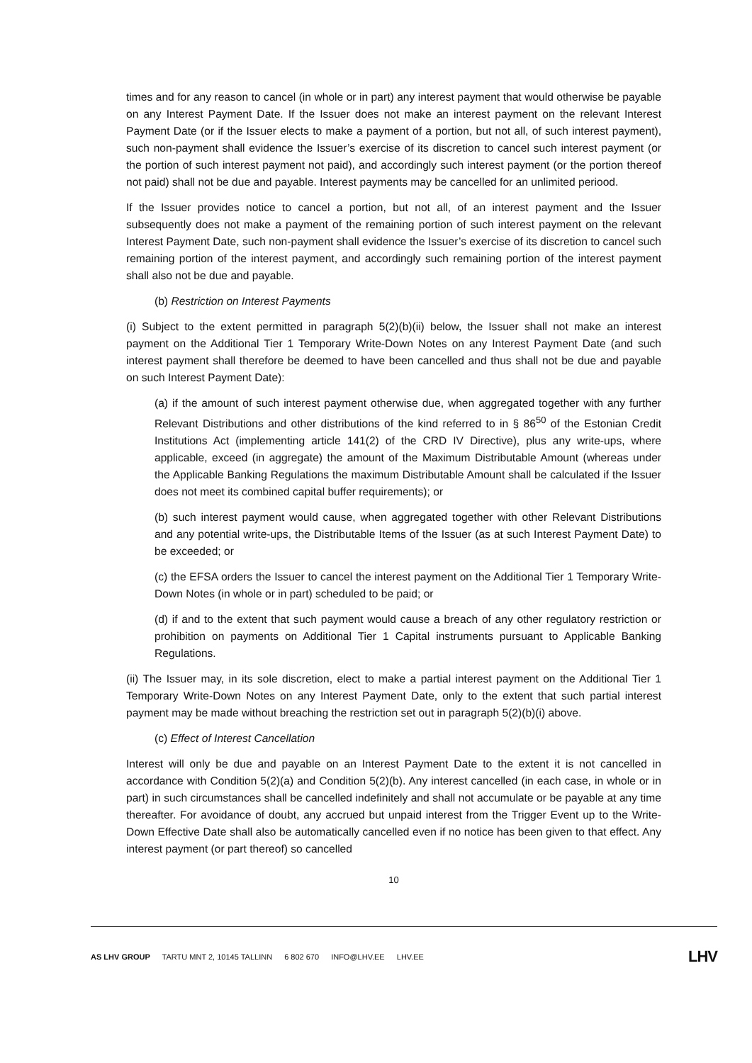times and for any reason to cancel (in whole or in part) any interest payment that would otherwise be payable on any Interest Payment Date. If the Issuer does not make an interest payment on the relevant Interest Payment Date (or if the Issuer elects to make a payment of a portion, but not all, of such interest payment), such non-payment shall evidence the Issuer’s exercise of its discretion to cancel such interest payment (or the portion of such interest payment not paid), and accordingly such interest payment (or the portion thereof not paid) shall not be due and payable. Interest payments may be cancelled for an unlimited periood.
If the Issuer provides notice to cancel a portion, but not all, of an interest payment and the Issuer subsequently does not make a payment of the remaining portion of such interest payment on the relevant Interest Payment Date, such non-payment shall evidence the Issuer’s exercise of its discretion to cancel such remaining portion of the interest payment, and accordingly such remaining portion of the interest payment shall also not be due and payable.
(b) Restriction on Interest Payments
(i) Subject to the extent permitted in paragraph 5(2)(b)(ii) below, the Issuer shall not make an interest payment on the Additional Tier 1 Temporary Write-Down Notes on any Interest Payment Date (and such interest payment shall therefore be deemed to have been cancelled and thus shall not be due and payable on such Interest Payment Date):
(a) if the amount of such interest payment otherwise due, when aggregated together with any further Relevant Distributions and other distributions of the kind referred to in § 86<sup>50</sup> of the Estonian Credit Institutions Act (implementing article 141(2) of the CRD IV Directive), plus any write-ups, where applicable, exceed (in aggregate) the amount of the Maximum Distributable Amount (whereas under the Applicable Banking Regulations the maximum Distributable Amount shall be calculated if the Issuer does not meet its combined capital buffer requirements); or
(b) such interest payment would cause, when aggregated together with other Relevant Distributions and any potential write-ups, the Distributable Items of the Issuer (as at such Interest Payment Date) to be exceeded; or
(c) the EFSA orders the Issuer to cancel the interest payment on the Additional Tier 1 Temporary Write-Down Notes (in whole or in part) scheduled to be paid; or
(d) if and to the extent that such payment would cause a breach of any other regulatory restriction or prohibition on payments on Additional Tier 1 Capital instruments pursuant to Applicable Banking Regulations.
(ii) The Issuer may, in its sole discretion, elect to make a partial interest payment on the Additional Tier 1 Temporary Write-Down Notes on any Interest Payment Date, only to the extent that such partial interest payment may be made without breaching the restriction set out in paragraph 5(2)(b)(i) above.
(c) Effect of Interest Cancellation
Interest will only be due and payable on an Interest Payment Date to the extent it is not cancelled in accordance with Condition 5(2)(a) and Condition 5(2)(b). Any interest cancelled (in each case, in whole or in part) in such circumstances shall be cancelled indefinitely and shall not accumulate or be payable at any time thereafter. For avoidance of doubt, any accrued but unpaid interest from the Trigger Event up to the Write-Down Effective Date shall also be automatically cancelled even if no notice has been given to that effect. Any interest payment (or part thereof) so cancelled
10
AS LHV GROUP TARTU MNT 2, 10145 TALLINN 6 802 670 INFO@LHV.EE LHV.EE
LHV